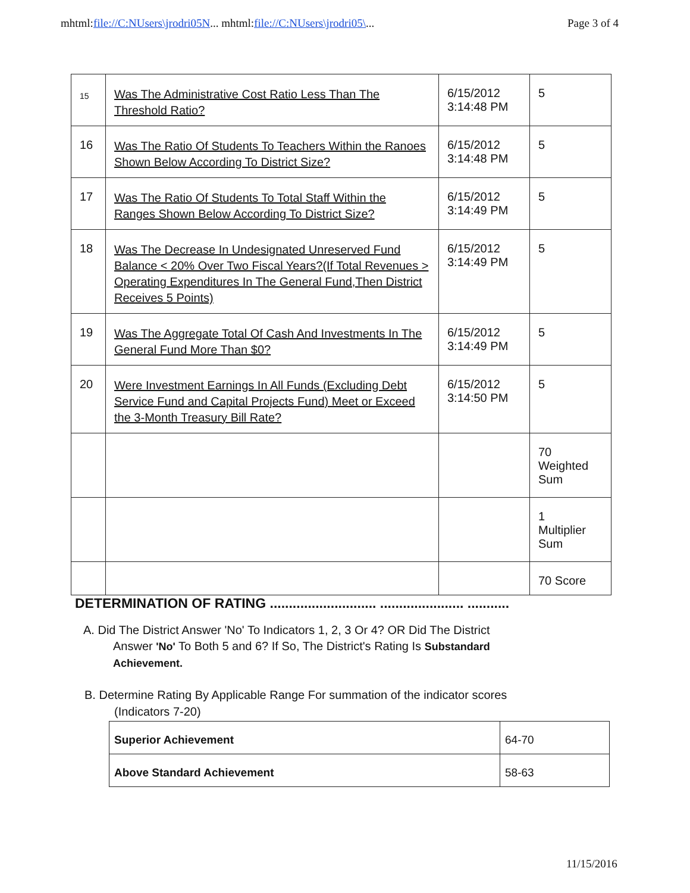mhtml:file://C:NUsers\jrodri05N... mhtml:file://C:NUsers\jrodri05\...
Page 3 of 4
| 15 | Was The Administrative Cost Ratio Less Than The Threshold Ratio? | 6/15/2012 3:14:48 PM | 5 |
| 16 | Was The Ratio Of Students To Teachers Within the Ranoes Shown Below According To District Size? | 6/15/2012 3:14:48 PM | 5 |
| 17 | Was The Ratio Of Students To Total Staff Within the Ranges Shown Below According To District Size? | 6/15/2012 3:14:49 PM | 5 |
| 18 | Was The Decrease In Undesignated Unreserved Fund Balance < 20% Over Two Fiscal Years?(If Total Revenues > Operating Expenditures In The General Fund,Then District Receives 5 Points) | 6/15/2012 3:14:49 PM | 5 |
| 19 | Was The Aggregate Total Of Cash And Investments In The General Fund More Than $0? | 6/15/2012 3:14:49 PM | 5 |
| 20 | Were Investment Earnings In All Funds (Excluding Debt Service Fund and Capital Projects Fund) Meet or Exceed the 3-Month Treasury Bill Rate? | 6/15/2012 3:14:50 PM | 5 |
| | | | 70 Weighted Sum |
| | | | 1 Multiplier Sum |
| | | | 70 Score |
DETERMINATION OF RATING ............................ ...................... ...........
A. Did The District Answer 'No' To Indicators 1, 2, 3 Or 4? OR Did The District
Answer 'No' To Both 5 and 6? If So, The District's Rating Is Substandard
Achievement.
B. Determine Rating By Applicable Range For summation of the indicator scores
(Indicators 7-20)
| Superior Achievement | 64-70 |
| Above Standard Achievement | 58-63 |
11/15/2016